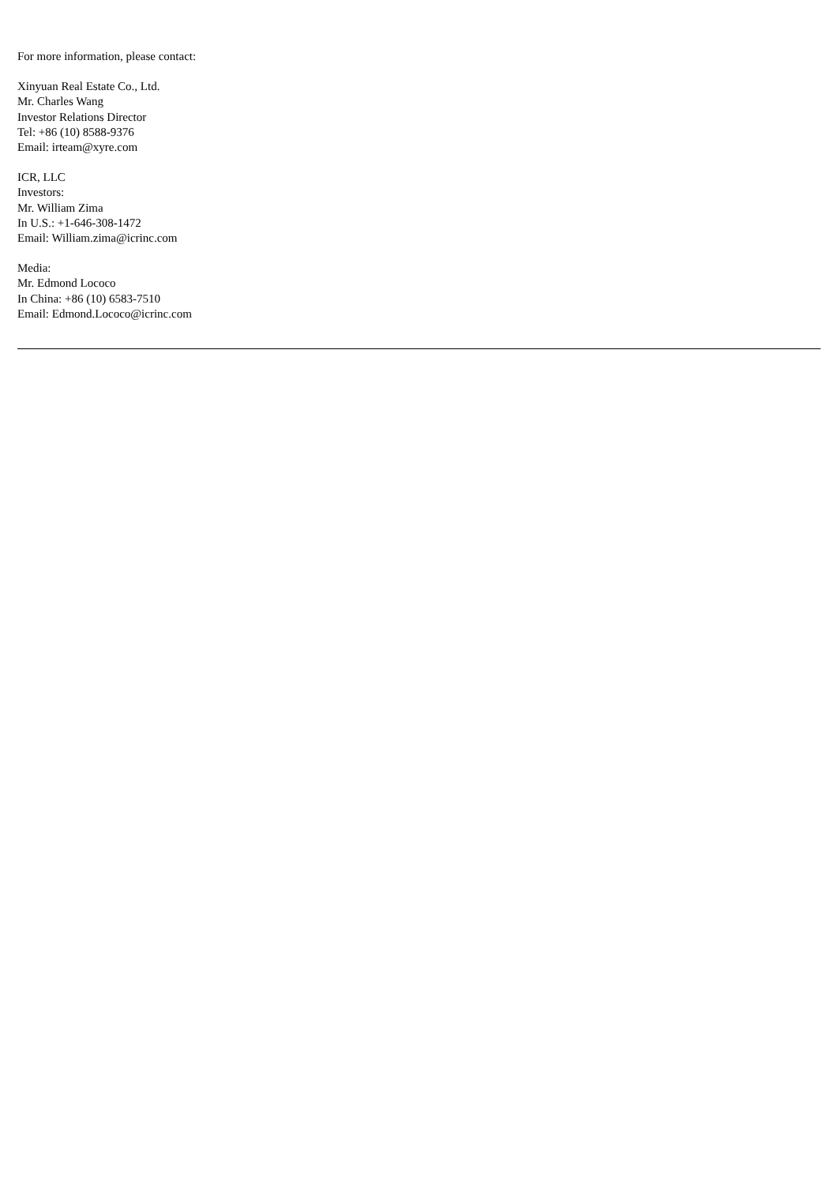For more information, please contact:
Xinyuan Real Estate Co., Ltd.
Mr. Charles Wang
Investor Relations Director
Tel: +86 (10) 8588-9376
Email: irteam@xyre.com
ICR, LLC
Investors:
Mr. William Zima
In U.S.: +1-646-308-1472
Email: William.zima@icrinc.com
Media:
Mr. Edmond Lococo
In China: +86 (10) 6583-7510
Email: Edmond.Lococo@icrinc.com